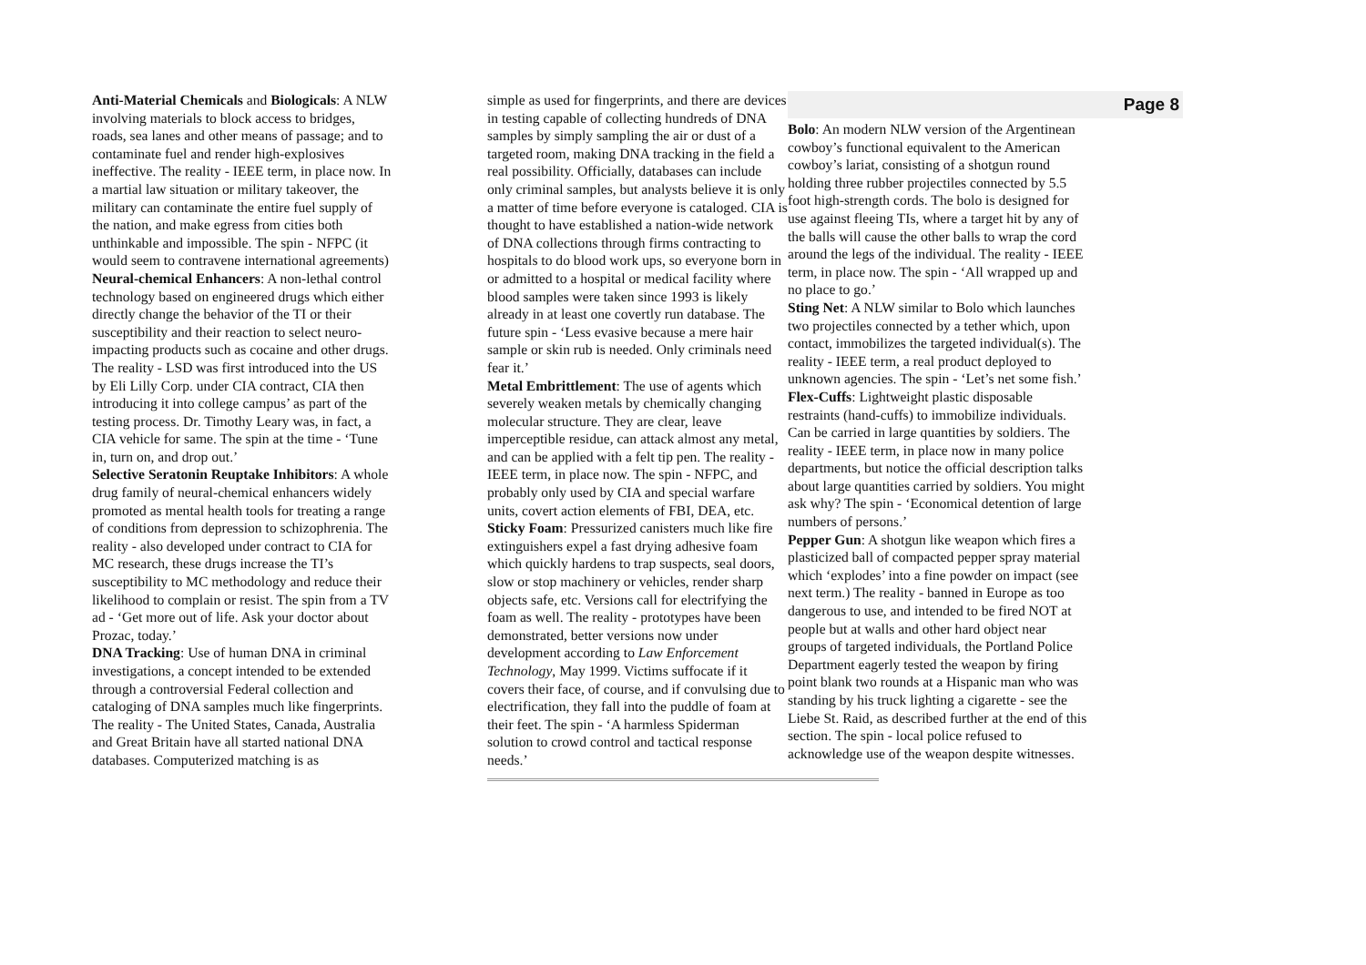Anti-Material Chemicals and Biologicals: A NLW involving materials to block access to bridges, roads, sea lanes and other means of passage; and to contaminate fuel and render high-explosives ineffective. The reality - IEEE term, in place now. In a martial law situation or military takeover, the military can contaminate the entire fuel supply of the nation, and make egress from cities both unthinkable and impossible. The spin - NFPC (it would seem to contravene international agreements)
Neural-chemical Enhancers: A non-lethal control technology based on engineered drugs which either directly change the behavior of the TI or their susceptibility and their reaction to select neuro-impacting products such as cocaine and other drugs. The reality - LSD was first introduced into the US by Eli Lilly Corp. under CIA contract, CIA then introducing it into college campus’ as part of the testing process. Dr. Timothy Leary was, in fact, a CIA vehicle for same. The spin at the time - ‘Tune in, turn on, and drop out.’
Selective Seratonin Reuptake Inhibitors: A whole drug family of neural-chemical enhancers widely promoted as mental health tools for treating a range of conditions from depression to schizophrenia. The reality - also developed under contract to CIA for MC research, these drugs increase the TI’s susceptibility to MC methodology and reduce their likelihood to complain or resist. The spin from a TV ad - ‘Get more out of life. Ask your doctor about Prozac, today.’
DNA Tracking: Use of human DNA in criminal investigations, a concept intended to be extended through a controversial Federal collection and cataloging of DNA samples much like fingerprints. The reality - The United States, Canada, Australia and Great Britain have all started national DNA databases. Computerized matching is as
simple as used for fingerprints, and there are devices in testing capable of collecting hundreds of DNA samples by simply sampling the air or dust of a targeted room, making DNA tracking in the field a real possibility. Officially, databases can include only criminal samples, but analysts believe it is only a matter of time before everyone is cataloged. CIA is thought to have established a nation-wide network of DNA collections through firms contracting to hospitals to do blood work ups, so everyone born in or admitted to a hospital or medical facility where blood samples were taken since 1993 is likely already in at least one covertly run database. The future spin - ‘Less evasive because a mere hair sample or skin rub is needed. Only criminals need fear it.’
Metal Embrittlement: The use of agents which severely weaken metals by chemically changing molecular structure. They are clear, leave imperceptible residue, can attack almost any metal, and can be applied with a felt tip pen. The reality - IEEE term, in place now. The spin - NFPC, and probably only used by CIA and special warfare units, covert action elements of FBI, DEA, etc.
Sticky Foam: Pressurized canisters much like fire extinguishers expel a fast drying adhesive foam which quickly hardens to trap suspects, seal doors, slow or stop machinery or vehicles, render sharp objects safe, etc. Versions call for electrifying the foam as well. The reality - prototypes have been demonstrated, better versions now under development according to Law Enforcement Technology, May 1999. Victims suffocate if it covers their face, of course, and if convulsing due to electrification, they fall into the puddle of foam at their feet. The spin - ‘A harmless Spiderman solution to crowd control and tactical response needs.’
Page 8
Bolo: An modern NLW version of the Argentinean cowboy’s functional equivalent to the American cowboy’s lariat, consisting of a shotgun round holding three rubber projectiles connected by 5.5 foot high-strength cords. The bolo is designed for use against fleeing TIs, where a target hit by any of the balls will cause the other balls to wrap the cord around the legs of the individual. The reality - IEEE term, in place now. The spin - ‘All wrapped up and no place to go.’
Sting Net: A NLW similar to Bolo which launches two projectiles connected by a tether which, upon contact, immobilizes the targeted individual(s). The reality - IEEE term, a real product deployed to unknown agencies. The spin - ‘Let’s net some fish.’
Flex-Cuffs: Lightweight plastic disposable restraints (hand-cuffs) to immobilize individuals. Can be carried in large quantities by soldiers. The reality - IEEE term, in place now in many police departments, but notice the official description talks about large quantities carried by soldiers. You might ask why? The spin - ‘Economical detention of large numbers of persons.’
Pepper Gun: A shotgun like weapon which fires a plasticized ball of compacted pepper spray material which ‘explodes’ into a fine powder on impact (see next term.) The reality - banned in Europe as too dangerous to use, and intended to be fired NOT at people but at walls and other hard object near groups of targeted individuals, the Portland Police Department eagerly tested the weapon by firing point blank two rounds at a Hispanic man who was standing by his truck lighting a cigarette - see the Liebe St. Raid, as described further at the end of this section. The spin - local police refused to acknowledge use of the weapon despite witnesses.